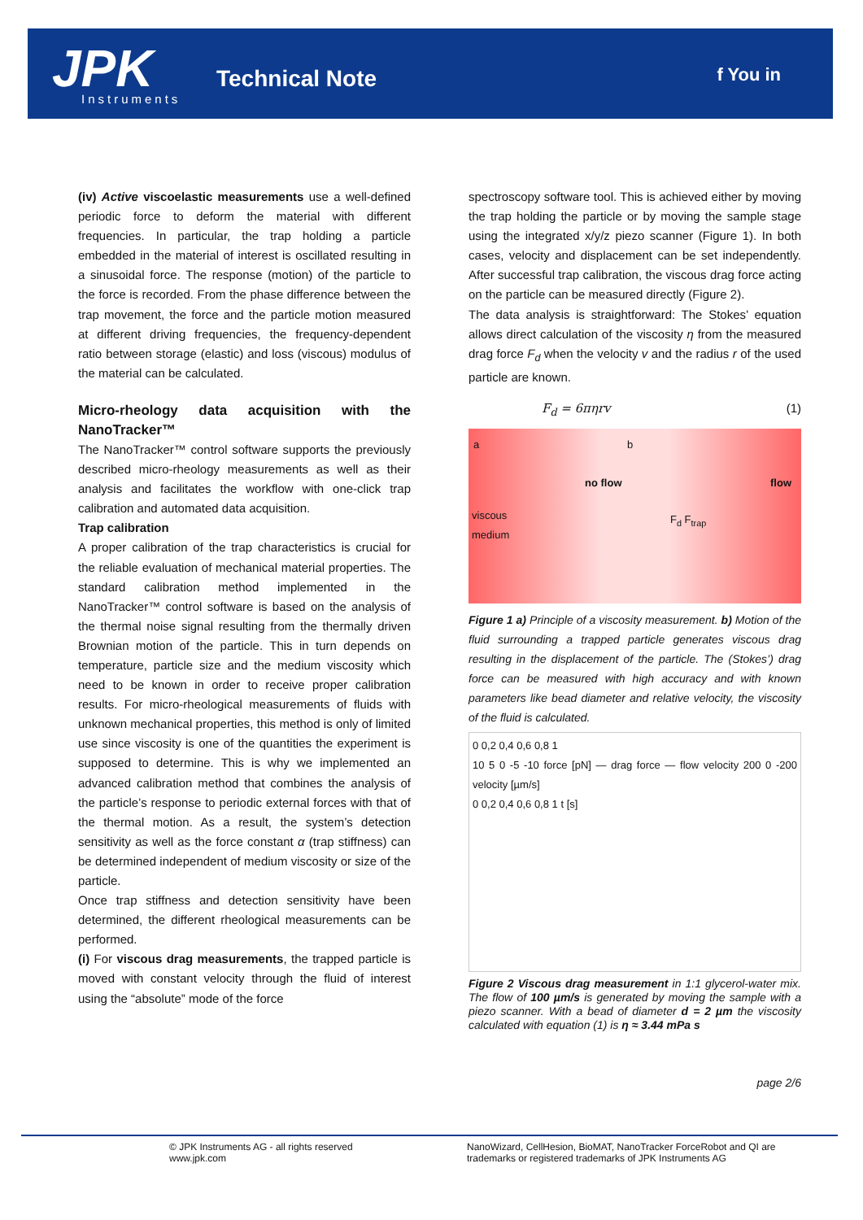JPK Instruments
Technical Note f You in
(iv) Active viscoelastic measurements use a well-defined periodic force to deform the material with different frequencies. In particular, the trap holding a particle embedded in the material of interest is oscillated resulting in a sinusoidal force. The response (motion) of the particle to the force is recorded. From the phase difference between the trap movement, the force and the particle motion measured at different driving frequencies, the frequency-dependent ratio between storage (elastic) and loss (viscous) modulus of the material can be calculated.
Micro-rheology data acquisition with the NanoTracker™
The NanoTracker™ control software supports the previously described micro-rheology measurements as well as their analysis and facilitates the workflow with one-click trap calibration and automated data acquisition.
Trap calibration
A proper calibration of the trap characteristics is crucial for the reliable evaluation of mechanical material properties. The standard calibration method implemented in the NanoTracker™ control software is based on the analysis of the thermal noise signal resulting from the thermally driven Brownian motion of the particle. This in turn depends on temperature, particle size and the medium viscosity which need to be known in order to receive proper calibration results. For micro-rheological measurements of fluids with unknown mechanical properties, this method is only of limited use since viscosity is one of the quantities the experiment is supposed to determine. This is why we implemented an advanced calibration method that combines the analysis of the particle’s response to periodic external forces with that of the thermal motion. As a result, the system’s detection sensitivity as well as the force constant α (trap stiffness) can be determined independent of medium viscosity or size of the particle.
Once trap stiffness and detection sensitivity have been determined, the different rheological measurements can be performed.
(i) For viscous drag measurements, the trapped particle is moved with constant velocity through the fluid of interest using the “absolute” mode of the force
spectroscopy software tool. This is achieved either by moving the trap holding the particle or by moving the sample stage using the integrated x/y/z piezo scanner (Figure 1). In both cases, velocity and displacement can be set independently. After successful trap calibration, the viscous drag force acting on the particle can be measured directly (Figure 2).
The data analysis is straightforward: The Stokes’ equation allows direct calculation of the viscosity η from the measured drag force F<sub>d</sub> when the velocity v and the radius r of the used particle are known.
F<sub>d</sub> = 6πηrv (1)
a b
no flow flow
viscous
medium
F<sub>d</sub> F<sub>trap</sub>
Figure 1 a) Principle of a viscosity measurement. b) Motion of the fluid surrounding a trapped particle generates viscous drag resulting in the displacement of the particle. The (Stokes’) drag force can be measured with high accuracy and with known parameters like bead diameter and relative velocity, the viscosity of the fluid is calculated.
0 0,2 0,4 0,6 0,8 1
10 5 0 -5 -10 force [pN] — drag force — flow velocity 200 0 -200 velocity [µm/s]
0 0,2 0,4 0,6 0,8 1 t [s]
Figure 2 Viscous drag measurement in 1:1 glycerol-water mix. The flow of 100 µm/s is generated by moving the sample with a piezo scanner. With a bead of diameter d = 2 µm the viscosity calculated with equation (1) is η ≈ 3.44 mPa s
page 2/6
© JPK Instruments AG - all rights reserved
www.jpk.com
NanoWizard, CellHesion, BioMAT, NanoTracker ForceRobot and QI are trademarks or registered trademarks of JPK Instruments AG